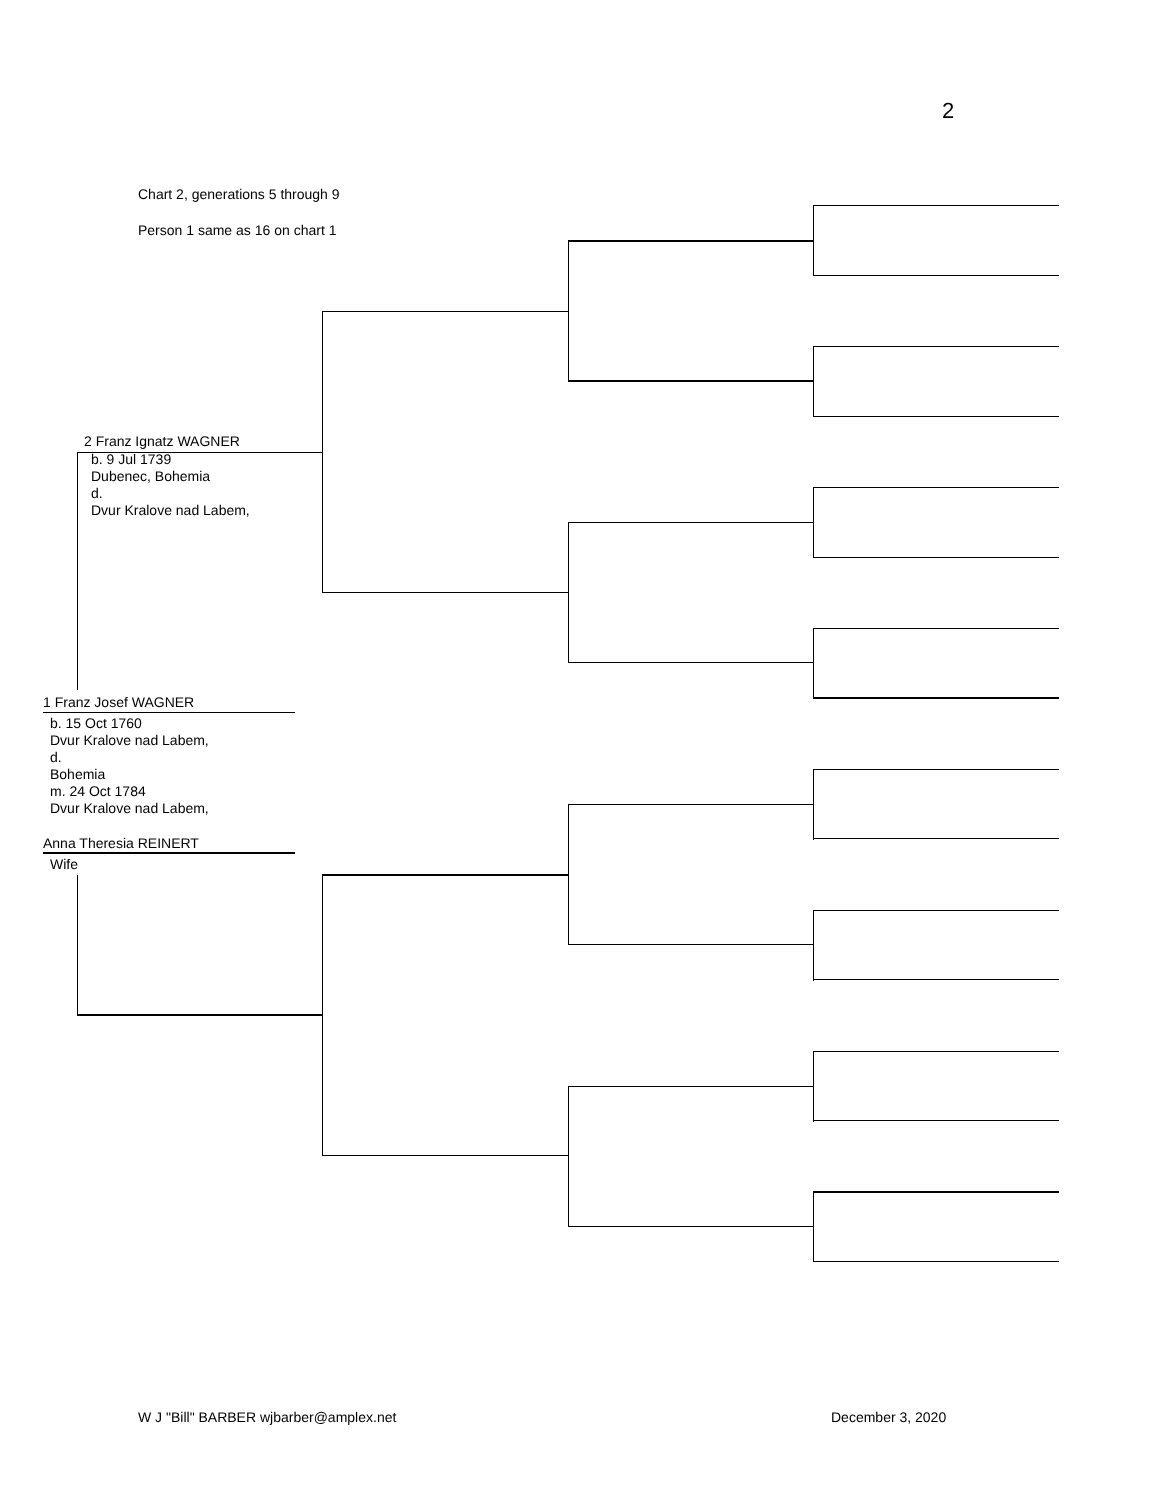2
Chart 2, generations 5 through 9
Person 1 same as 16 on chart 1
2 Franz Ignatz WAGNER
b. 9 Jul 1739
Dubenec, Bohemia
d.
Dvur Kralove nad Labem,
1 Franz Josef WAGNER
b. 15 Oct 1760
Dvur Kralove nad Labem,
d.
Bohemia
m. 24 Oct 1784
Dvur Kralove nad Labem,
Anna Theresia REINERT
Wife
W J "Bill" BARBER wjbarber@amplex.net
December 3, 2020